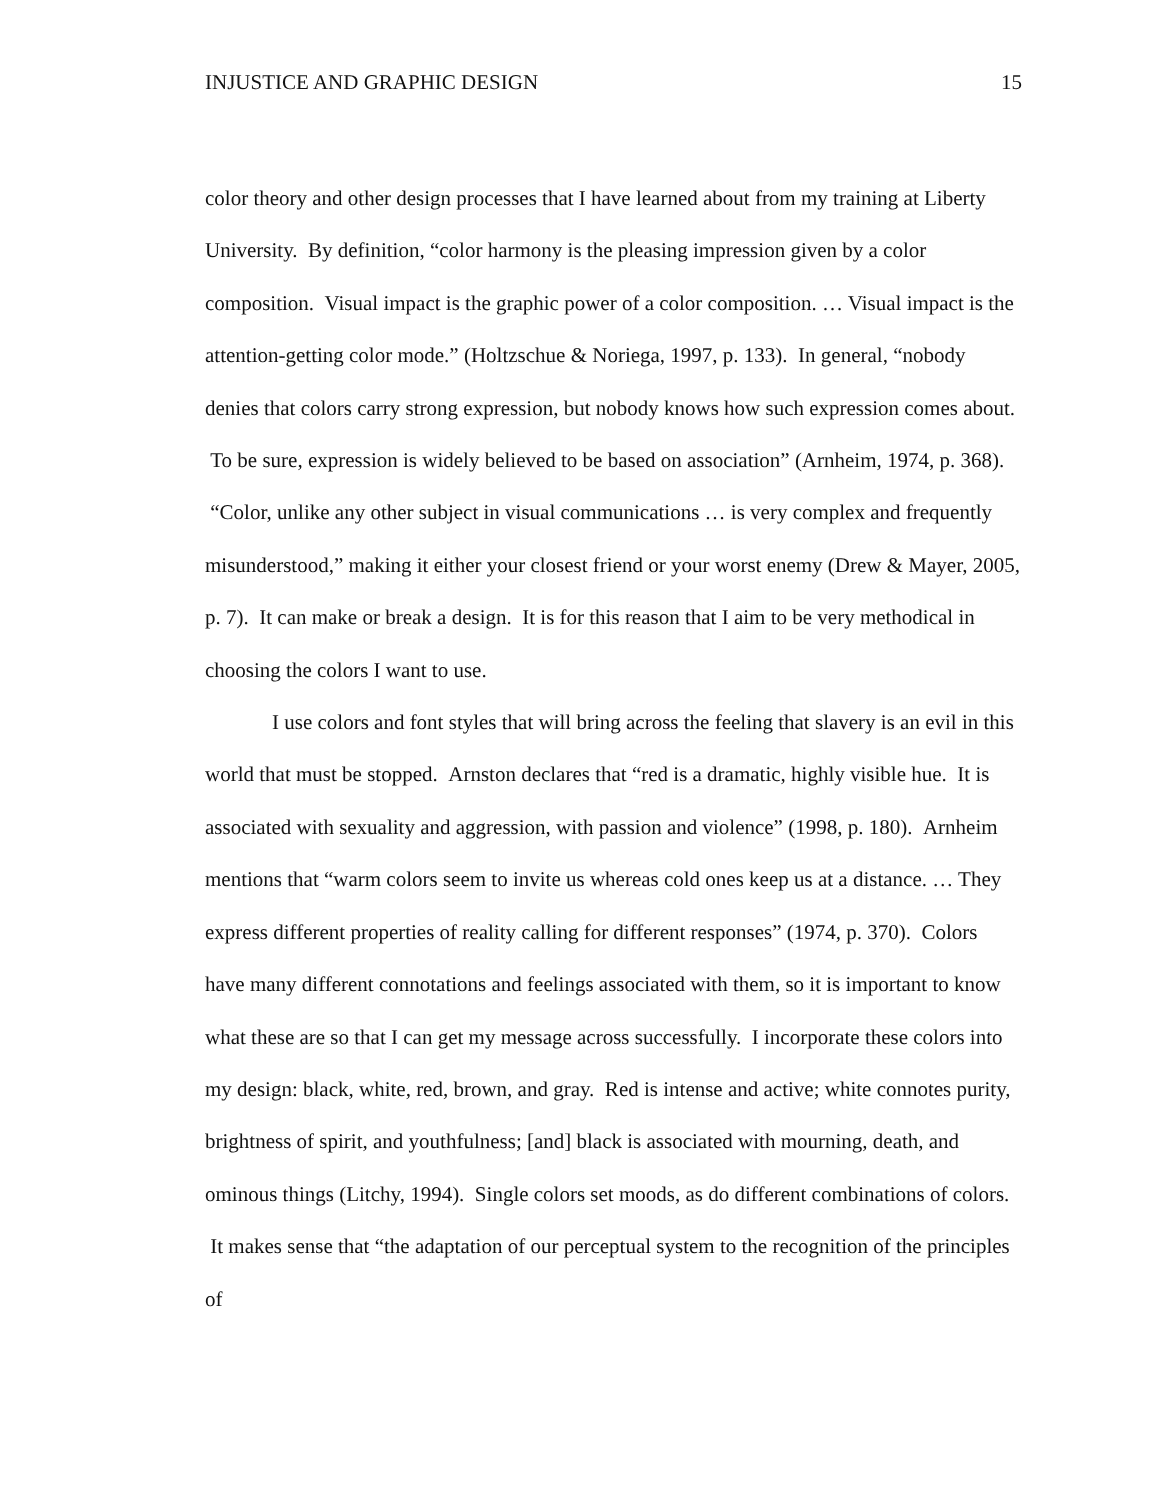INJUSTICE AND GRAPHIC DESIGN 15
color theory and other design processes that I have learned about from my training at Liberty University. By definition, “color harmony is the pleasing impression given by a color composition. Visual impact is the graphic power of a color composition. … Visual impact is the attention-getting color mode.” (Holtzschue & Noriega, 1997, p. 133). In general, “nobody denies that colors carry strong expression, but nobody knows how such expression comes about. To be sure, expression is widely believed to be based on association” (Arnheim, 1974, p. 368). “Color, unlike any other subject in visual communications … is very complex and frequently misunderstood,” making it either your closest friend or your worst enemy (Drew & Mayer, 2005, p. 7). It can make or break a design. It is for this reason that I aim to be very methodical in choosing the colors I want to use.
I use colors and font styles that will bring across the feeling that slavery is an evil in this world that must be stopped. Arnston declares that “red is a dramatic, highly visible hue. It is associated with sexuality and aggression, with passion and violence” (1998, p. 180). Arnheim mentions that “warm colors seem to invite us whereas cold ones keep us at a distance. … They express different properties of reality calling for different responses” (1974, p. 370). Colors have many different connotations and feelings associated with them, so it is important to know what these are so that I can get my message across successfully. I incorporate these colors into my design: black, white, red, brown, and gray. Red is intense and active; white connotes purity, brightness of spirit, and youthfulness; [and] black is associated with mourning, death, and ominous things (Litchy, 1994). Single colors set moods, as do different combinations of colors. It makes sense that “the adaptation of our perceptual system to the recognition of the principles of